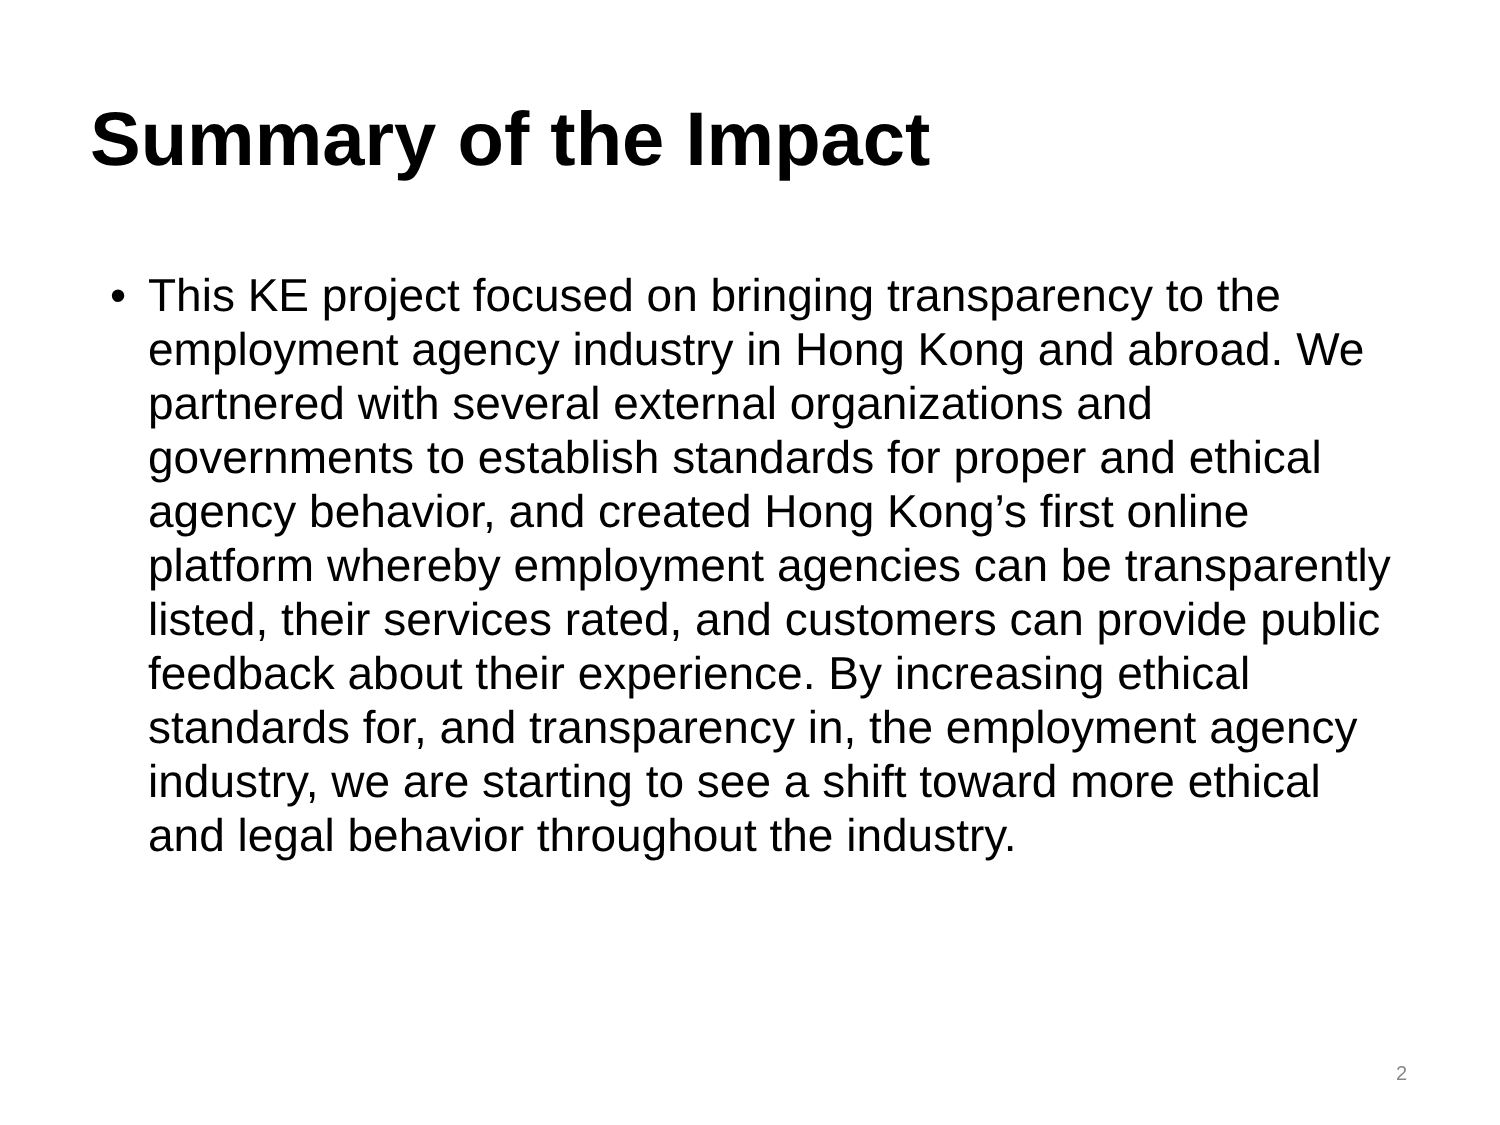Summary of the Impact
• This KE project focused on bringing transparency to the employment agency industry in Hong Kong and abroad. We partnered with several external organizations and governments to establish standards for proper and ethical agency behavior, and created Hong Kong’s first online platform whereby employment agencies can be transparently listed, their services rated, and customers can provide public feedback about their experience. By increasing ethical standards for, and transparency in, the employment agency industry, we are starting to see a shift toward more ethical and legal behavior throughout the industry.
2